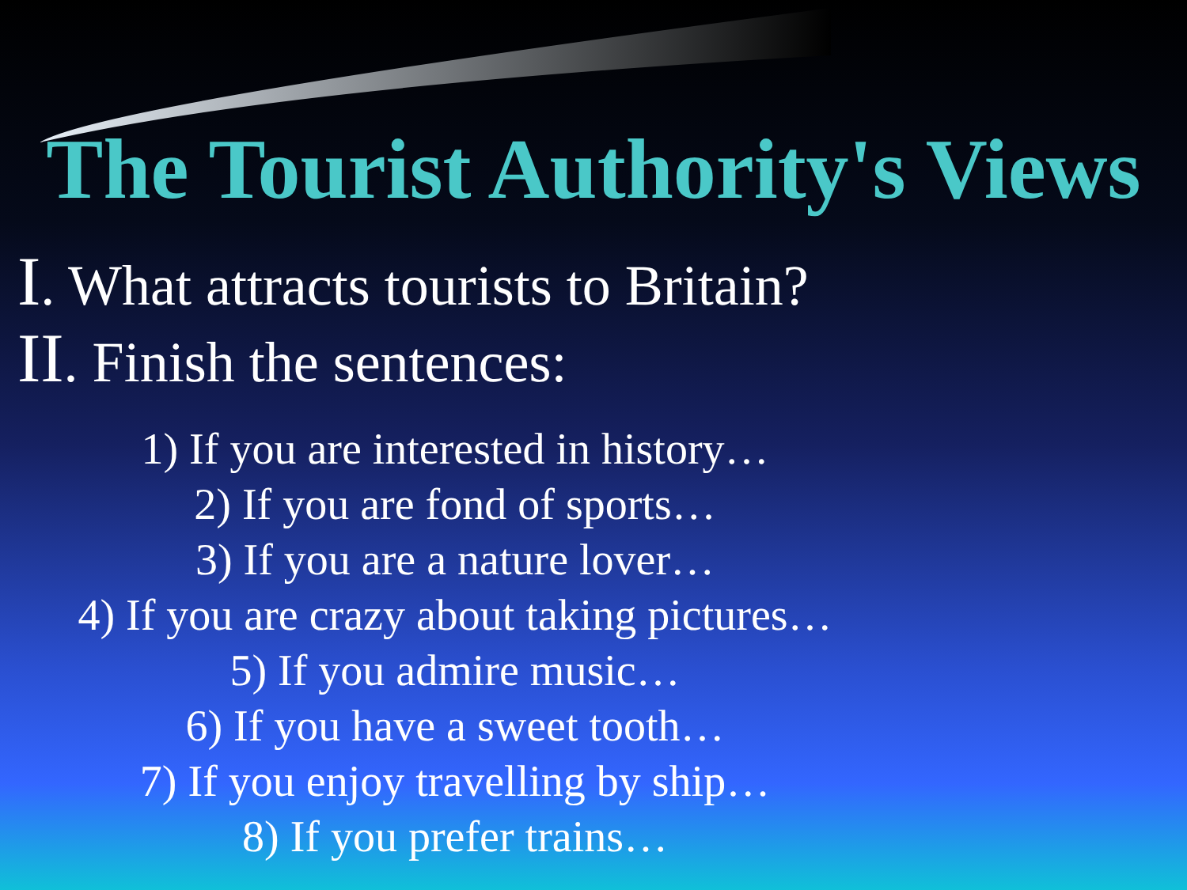The Tourist Authority's Views
I. What attracts tourists to Britain?
II. Finish the sentences:
1) If you are interested in history…
2) If you are fond of sports…
3) If you are a nature lover…
4) If you are crazy about taking pictures…
5) If you admire music…
6) If you have a sweet tooth…
7) If you enjoy travelling by ship…
8) If you prefer trains…